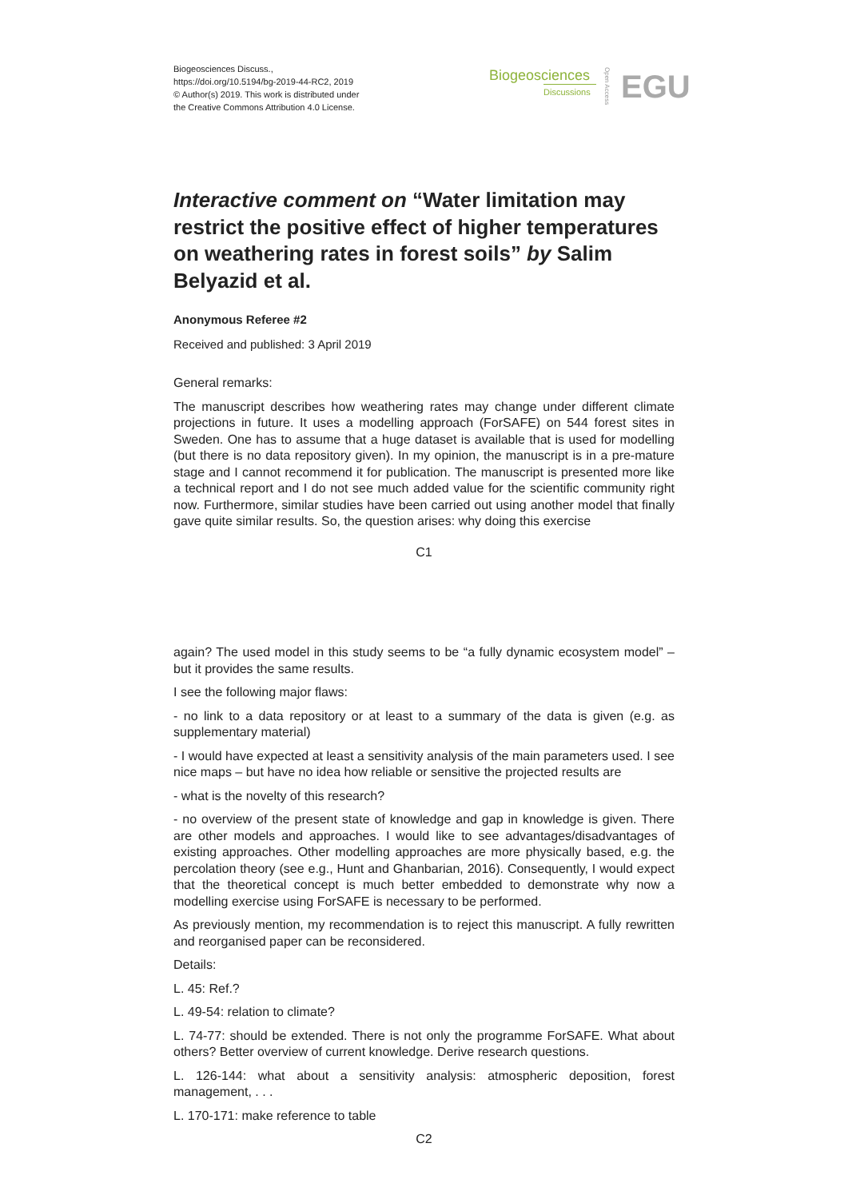Biogeosciences Discuss.,
https://doi.org/10.5194/bg-2019-44-RC2, 2019
© Author(s) 2019. This work is distributed under
the Creative Commons Attribution 4.0 License.
Biogeosciences
Discussions
Open Access
EGU
Interactive comment on “Water limitation may restrict the positive effect of higher temperatures on weathering rates in forest soils” by Salim Belyazid et al.
Anonymous Referee #2
Received and published: 3 April 2019
General remarks:
The manuscript describes how weathering rates may change under different climate projections in future. It uses a modelling approach (ForSAFE) on 544 forest sites in Sweden. One has to assume that a huge dataset is available that is used for modelling (but there is no data repository given). In my opinion, the manuscript is in a pre-mature stage and I cannot recommend it for publication. The manuscript is presented more like a technical report and I do not see much added value for the scientific community right now. Furthermore, similar studies have been carried out using another model that finally gave quite similar results. So, the question arises: why doing this exercise
C1
again? The used model in this study seems to be “a fully dynamic ecosystem model” – but it provides the same results.
I see the following major flaws:
- no link to a data repository or at least to a summary of the data is given (e.g. as supplementary material)
- I would have expected at least a sensitivity analysis of the main parameters used. I see nice maps – but have no idea how reliable or sensitive the projected results are
- what is the novelty of this research?
- no overview of the present state of knowledge and gap in knowledge is given. There are other models and approaches. I would like to see advantages/disadvantages of existing approaches. Other modelling approaches are more physically based, e.g. the percolation theory (see e.g., Hunt and Ghanbarian, 2016). Consequently, I would expect that the theoretical concept is much better embedded to demonstrate why now a modelling exercise using ForSAFE is necessary to be performed.
As previously mention, my recommendation is to reject this manuscript. A fully rewritten and reorganised paper can be reconsidered.
Details:
L. 45: Ref.?
L. 49-54: relation to climate?
L. 74-77: should be extended. There is not only the programme ForSAFE. What about others? Better overview of current knowledge. Derive research questions.
L. 126-144: what about a sensitivity analysis: atmospheric deposition, forest management, . . .
L. 170-171: make reference to table
C2